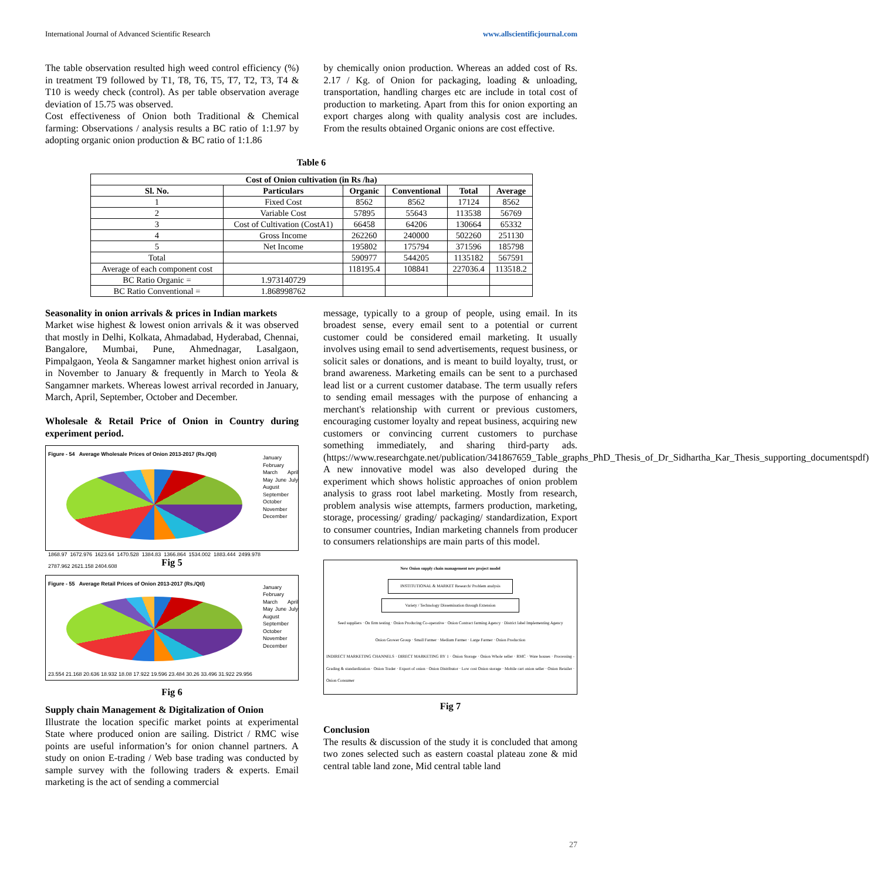International Journal of Advanced Scientific Research www.allscientificjournal.com
The table observation resulted high weed control efficiency (%) in treatment T9 followed by T1, T8, T6, T5, T7, T2, T3, T4 & T10 is weedy check (control). As per table observation average deviation of 15.75 was observed.
Cost effectiveness of Onion both Traditional & Chemical farming: Observations / analysis results a BC ratio of 1:1.97 by adopting organic onion production & BC ratio of 1:1.86
by chemically onion production. Whereas an added cost of Rs. 2.17 / Kg. of Onion for packaging, loading & unloading, transportation, handling charges etc are include in total cost of production to marketing. Apart from this for onion exporting an export charges along with quality analysis cost are includes. From the results obtained Organic onions are cost effective.
Table 6
| Cost of Onion cultivation (in Rs /ha) | | | | | |
| --- | --- | --- | --- | --- | --- |
| Sl. No. | Particulars | Organic | Conventional | Total | Average |
| 1 | Fixed Cost | 8562 | 8562 | 17124 | 8562 |
| 2 | Variable Cost | 57895 | 55643 | 113538 | 56769 |
| 3 | Cost of Cultivation (CostA1) | 66458 | 64206 | 130664 | 65332 |
| 4 | Gross Income | 262260 | 240000 | 502260 | 251130 |
| 5 | Net Income | 195802 | 175794 | 371596 | 185798 |
| Total | | 590977 | 544205 | 1135182 | 567591 |
| Average of each component cost | | 118195.4 | 108841 | 227036.4 | 113518.2 |
| BC Ratio Organic = | 1.973140729 | | | | |
| BC Ratio Conventional = | 1.868998762 | | | | |
Seasonality in onion arrivals & prices in Indian markets
Market wise highest & lowest onion arrivals & it was observed that mostly in Delhi, Kolkata, Ahmadabad, Hyderabad, Chennai, Bangalore, Mumbai, Pune, Ahmednagar, Lasalgaon, Pimpalgaon, Yeola & Sangamner market highest onion arrival is in November to January & frequently in March to Yeola & Sangamner markets. Whereas lowest arrival recorded in January, March, April, September, October and December.
Wholesale & Retail Price of Onion in Country during experiment period.
Figure - 54 Average Wholesale Prices of Onion 2013-2017 (Rs./Qtl)
1868.97 1672.976 1623.64 1470.528 1384.83 1366.864 1534.002 1883.444 2499.978 2787.962 2621.158 2404.608
January February March April May June July August September October November December
Fig 5
Figure - 55 Average Retail Prices of Onion 2013-2017 (Rs./Qtl)
23.554 21.168 20.636 18.932 18.08 17.922 19.596 23.484 30.26 33.496 31.922 29.956
January February March April May June July August September October November December
Fig 6
Supply chain Management & Digitalization of Onion
Illustrate the location specific market points at experimental State where produced onion are sailing. District / RMC wise points are useful information’s for onion channel partners. A study on onion E-trading / Web base trading was conducted by sample survey with the following traders & experts. Email marketing is the act of sending a commercial
message, typically to a group of people, using email. In its broadest sense, every email sent to a potential or current customer could be considered email marketing. It usually involves using email to send advertisements, request business, or solicit sales or donations, and is meant to build loyalty, trust, or brand awareness. Marketing emails can be sent to a purchased lead list or a current customer database. The term usually refers to sending email messages with the purpose of enhancing a merchant's relationship with current or previous customers, encouraging customer loyalty and repeat business, acquiring new customers or convincing current customers to purchase something immediately, and sharing third-party ads. (https://www.researchgate.net/publication/341867659_Table_graphs_PhD_Thesis_of_Dr_Sidhartha_Kar_Thesis_supporting_documentspdf)
A new innovative model was also developed during the experiment which shows holistic approaches of onion problem analysis to grass root label marketing. Mostly from research, problem analysis wise attempts, farmers production, marketing, storage, processing/ grading/ packaging/ standardization, Export to consumer countries, Indian marketing channels from producer to consumers relationships are main parts of this model.
New Onion supply chain management new project model
INSTITUTIONAL & MARKET Research/ Problem analysis
Variety / Technology Dissemination through Extension
Seed suppliers · On firm testing · Onion Producing Co-operative · Onion Contract farming Agency · District label Implementing Agency
Onion Grower Group · Small Farmer · Medium Farmer · Large Farmer · Onion Production
INDIRECT MARKETING CHANNELS · DIRECT MARKETING BY 1 · Onion Storage · Onion Whole seller · RMC · Ware houses · Processing - Grading & standardization · Onion Trader · Export of onion · Onion Distributor · Low cost Onion storage · Mobile cart onion seller · Onion Retailer · Onion Consumer
Fig 7
Conclusion
The results & discussion of the study it is concluded that among two zones selected such as eastern coastal plateau zone & mid central table land zone, Mid central table land
27